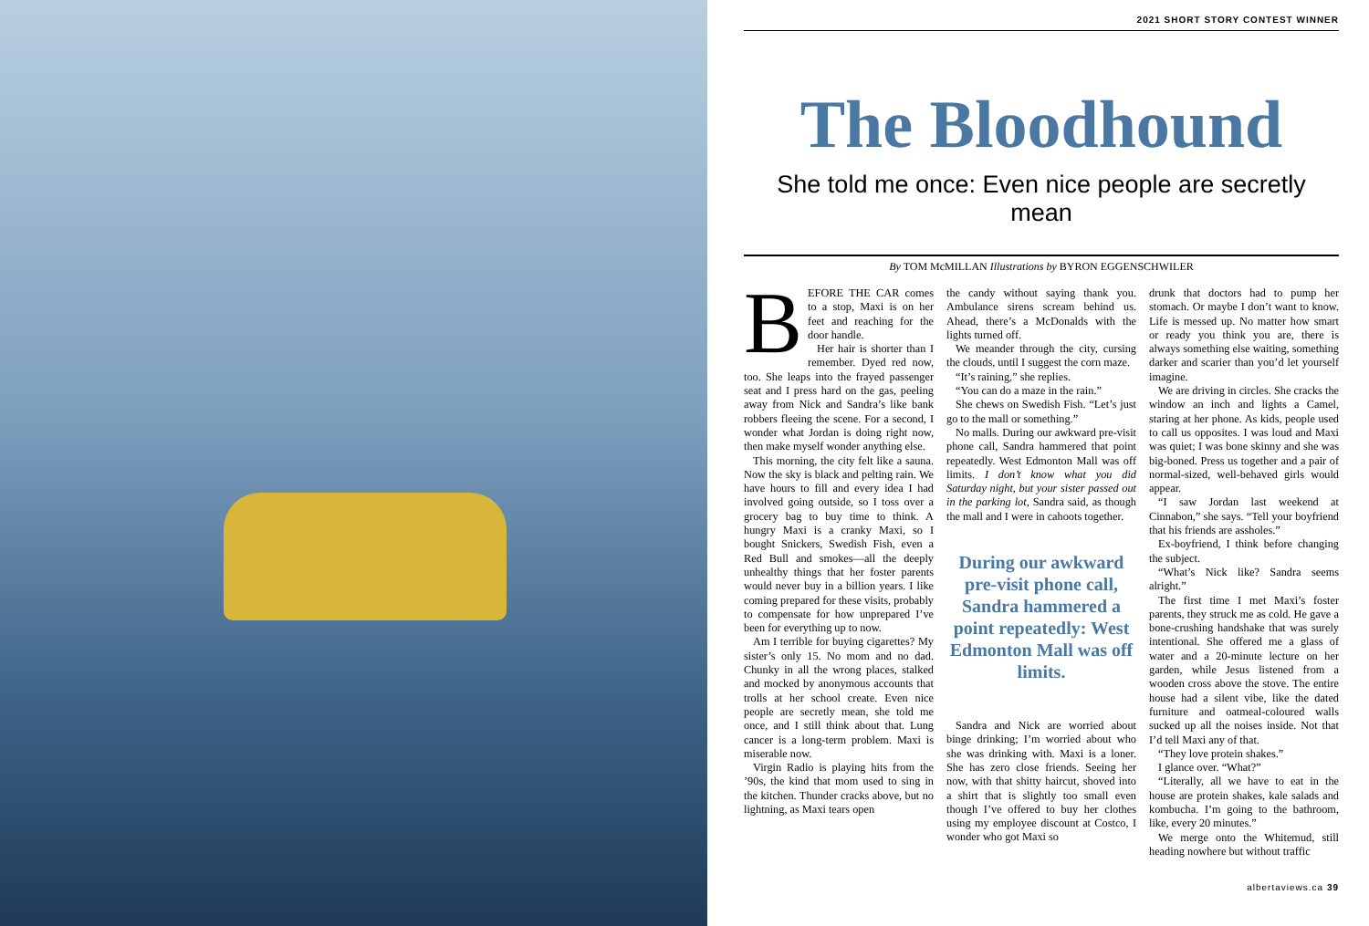2021 SHORT STORY CONTEST WINNER
The Bloodhound
She told me once: Even nice people are secretly mean
By TOM McMILLAN Illustrations by BYRON EGGENSCHWILER
BEFORE THE CAR comes to a stop, Maxi is on her feet and reaching for the door handle.
Her hair is shorter than I remember. Dyed red now, too. She leaps into the frayed passenger seat and I press hard on the gas, peeling away from Nick and Sandra’s like bank robbers fleeing the scene. For a second, I wonder what Jordan is doing right now, then make myself wonder anything else.
This morning, the city felt like a sauna. Now the sky is black and pelting rain. We have hours to fill and every idea I had involved going outside, so I toss over a grocery bag to buy time to think. A hungry Maxi is a cranky Maxi, so I bought Snickers, Swedish Fish, even a Red Bull and smokes—all the deeply unhealthy things that her foster parents would never buy in a billion years. I like coming prepared for these visits, probably to compensate for how unprepared I’ve been for everything up to now.
Am I terrible for buying cigarettes? My sister’s only 15. No mom and no dad. Chunky in all the wrong places, stalked and mocked by anonymous accounts that trolls at her school create. Even nice people are secretly mean, she told me once, and I still think about that. Lung cancer is a long-term problem. Maxi is miserable now.
Virgin Radio is playing hits from the ’90s, the kind that mom used to sing in the kitchen. Thunder cracks above, but no lightning, as Maxi tears open
the candy without saying thank you. Ambulance sirens scream behind us. Ahead, there’s a McDonalds with the lights turned off.
We meander through the city, cursing the clouds, until I suggest the corn maze.
“It’s raining,” she replies.
“You can do a maze in the rain.”
She chews on Swedish Fish. “Let’s just go to the mall or something.”
No malls. During our awkward pre-visit phone call, Sandra hammered that point repeatedly. West Edmonton Mall was off limits. I don’t know what you did Saturday night, but your sister passed out in the parking lot, Sandra said, as though the mall and I were in cahoots together.
During our awkward pre-visit phone call, Sandra hammered a point repeatedly: West Edmonton Mall was off limits.
Sandra and Nick are worried about binge drinking; I’m worried about who she was drinking with. Maxi is a loner. She has zero close friends. Seeing her now, with that shitty haircut, shoved into a shirt that is slightly too small even though I’ve offered to buy her clothes using my employee discount at Costco, I wonder who got Maxi so
drunk that doctors had to pump her stomach. Or maybe I don’t want to know. Life is messed up. No matter how smart or ready you think you are, there is always something else waiting, something darker and scarier than you’d let yourself imagine.
We are driving in circles. She cracks the window an inch and lights a Camel, staring at her phone. As kids, people used to call us opposites. I was loud and Maxi was quiet; I was bone skinny and she was big-boned. Press us together and a pair of normal-sized, well-behaved girls would appear.
“I saw Jordan last weekend at Cinnabon,” she says. “Tell your boyfriend that his friends are assholes.”
Ex-boyfriend, I think before changing the subject.
“What’s Nick like? Sandra seems alright.”
The first time I met Maxi’s foster parents, they struck me as cold. He gave a bone-crushing handshake that was surely intentional. She offered me a glass of water and a 20-minute lecture on her garden, while Jesus listened from a wooden cross above the stove. The entire house had a silent vibe, like the dated furniture and oatmeal-coloured walls sucked up all the noises inside. Not that I’d tell Maxi any of that.
“They love protein shakes.”
I glance over. “What?”
“Literally, all we have to eat in the house are protein shakes, kale salads and kombucha. I’m going to the bathroom, like, every 20 minutes.”
We merge onto the Whitemud, still heading nowhere but without traffic
albertaviews.ca 39